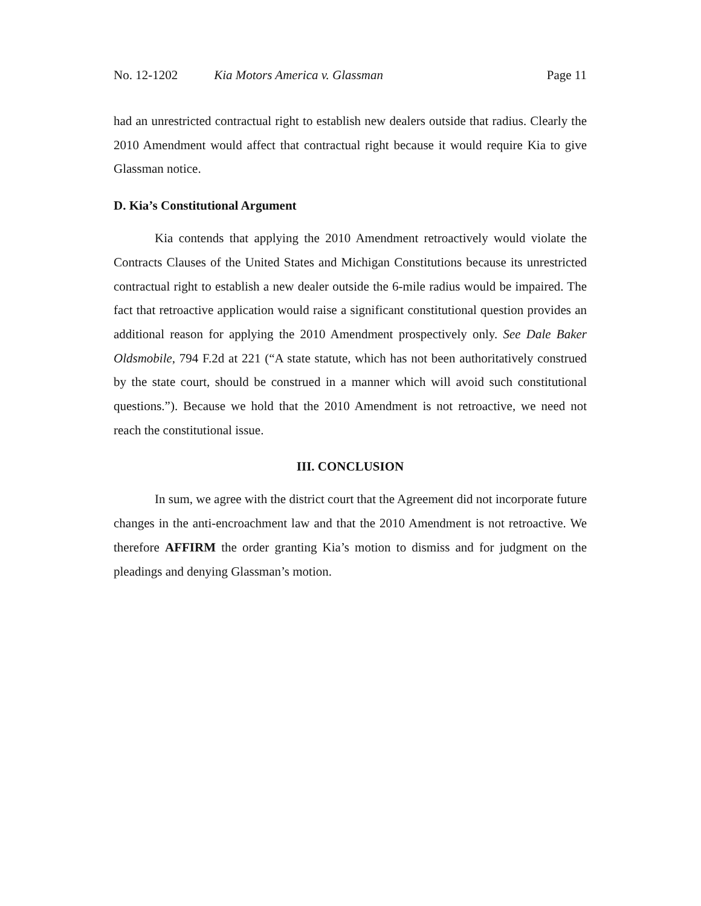No. 12-1202 Kia Motors America v. Glassman Page 11
had an unrestricted contractual right to establish new dealers outside that radius. Clearly the 2010 Amendment would affect that contractual right because it would require Kia to give Glassman notice.
D. Kia’s Constitutional Argument
Kia contends that applying the 2010 Amendment retroactively would violate the Contracts Clauses of the United States and Michigan Constitutions because its unrestricted contractual right to establish a new dealer outside the 6-mile radius would be impaired. The fact that retroactive application would raise a significant constitutional question provides an additional reason for applying the 2010 Amendment prospectively only. See Dale Baker Oldsmobile, 794 F.2d at 221 (“A state statute, which has not been authoritatively construed by the state court, should be construed in a manner which will avoid such constitutional questions.”). Because we hold that the 2010 Amendment is not retroactive, we need not reach the constitutional issue.
III. CONCLUSION
In sum, we agree with the district court that the Agreement did not incorporate future changes in the anti-encroachment law and that the 2010 Amendment is not retroactive. We therefore AFFIRM the order granting Kia’s motion to dismiss and for judgment on the pleadings and denying Glassman’s motion.